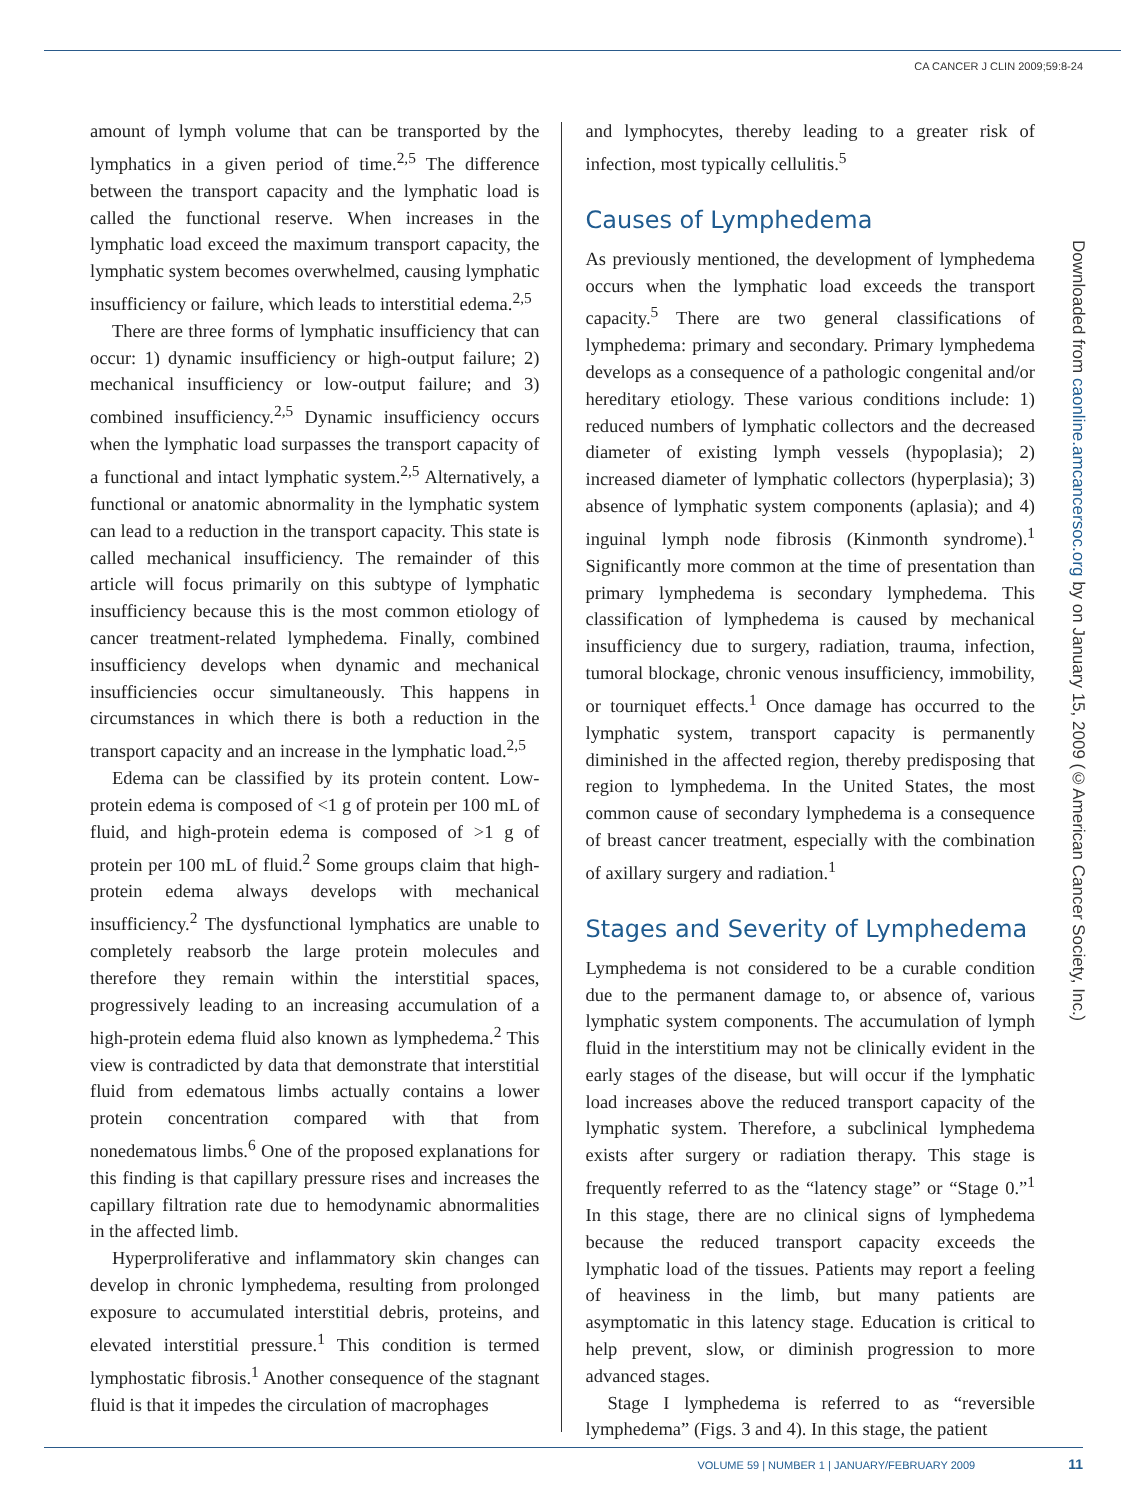CA CANCER J CLIN 2009;59:8-24
amount of lymph volume that can be transported by the lymphatics in a given period of time.<sup>2,5</sup> The difference between the transport capacity and the lymphatic load is called the functional reserve. When increases in the lymphatic load exceed the maximum transport capacity, the lymphatic system becomes overwhelmed, causing lymphatic insufficiency or failure, which leads to interstitial edema.<sup>2,5</sup>
There are three forms of lymphatic insufficiency that can occur: 1) dynamic insufficiency or high-output failure; 2) mechanical insufficiency or low-output failure; and 3) combined insufficiency.<sup>2,5</sup> Dynamic insufficiency occurs when the lymphatic load surpasses the transport capacity of a functional and intact lymphatic system.<sup>2,5</sup> Alternatively, a functional or anatomic abnormality in the lymphatic system can lead to a reduction in the transport capacity. This state is called mechanical insufficiency. The remainder of this article will focus primarily on this subtype of lymphatic insufficiency because this is the most common etiology of cancer treatment-related lymphedema. Finally, combined insufficiency develops when dynamic and mechanical insufficiencies occur simultaneously. This happens in circumstances in which there is both a reduction in the transport capacity and an increase in the lymphatic load.<sup>2,5</sup>
Edema can be classified by its protein content. Low-protein edema is composed of <1 g of protein per 100 mL of fluid, and high-protein edema is composed of >1 g of protein per 100 mL of fluid.<sup>2</sup> Some groups claim that high-protein edema always develops with mechanical insufficiency.<sup>2</sup> The dysfunctional lymphatics are unable to completely reabsorb the large protein molecules and therefore they remain within the interstitial spaces, progressively leading to an increasing accumulation of a high-protein edema fluid also known as lymphedema.<sup>2</sup> This view is contradicted by data that demonstrate that interstitial fluid from edematous limbs actually contains a lower protein concentration compared with that from nonedematous limbs.<sup>6</sup> One of the proposed explanations for this finding is that capillary pressure rises and increases the capillary filtration rate due to hemodynamic abnormalities in the affected limb.
Hyperproliferative and inflammatory skin changes can develop in chronic lymphedema, resulting from prolonged exposure to accumulated interstitial debris, proteins, and elevated interstitial pressure.<sup>1</sup> This condition is termed lymphostatic fibrosis.<sup>1</sup> Another consequence of the stagnant fluid is that it impedes the circulation of macrophages
and lymphocytes, thereby leading to a greater risk of infection, most typically cellulitis.<sup>5</sup>
Causes of Lymphedema
As previously mentioned, the development of lymphedema occurs when the lymphatic load exceeds the transport capacity.<sup>5</sup> There are two general classifications of lymphedema: primary and secondary. Primary lymphedema develops as a consequence of a pathologic congenital and/or hereditary etiology. These various conditions include: 1) reduced numbers of lymphatic collectors and the decreased diameter of existing lymph vessels (hypoplasia); 2) increased diameter of lymphatic collectors (hyperplasia); 3) absence of lymphatic system components (aplasia); and 4) inguinal lymph node fibrosis (Kinmonth syndrome).<sup>1</sup> Significantly more common at the time of presentation than primary lymphedema is secondary lymphedema. This classification of lymphedema is caused by mechanical insufficiency due to surgery, radiation, trauma, infection, tumoral blockage, chronic venous insufficiency, immobility, or tourniquet effects.<sup>1</sup> Once damage has occurred to the lymphatic system, transport capacity is permanently diminished in the affected region, thereby predisposing that region to lymphedema. In the United States, the most common cause of secondary lymphedema is a consequence of breast cancer treatment, especially with the combination of axillary surgery and radiation.<sup>1</sup>
Stages and Severity of Lymphedema
Lymphedema is not considered to be a curable condition due to the permanent damage to, or absence of, various lymphatic system components. The accumulation of lymph fluid in the interstitium may not be clinically evident in the early stages of the disease, but will occur if the lymphatic load increases above the reduced transport capacity of the lymphatic system. Therefore, a subclinical lymphedema exists after surgery or radiation therapy. This stage is frequently referred to as the “latency stage” or “Stage 0.”<sup>1</sup> In this stage, there are no clinical signs of lymphedema because the reduced transport capacity exceeds the lymphatic load of the tissues. Patients may report a feeling of heaviness in the limb, but many patients are asymptomatic in this latency stage. Education is critical to help prevent, slow, or diminish progression to more advanced stages.
Stage I lymphedema is referred to as “reversible lymphedema” (Figs. 3 and 4). In this stage, the patient
Downloaded from caonline.amcancersoc.org by on January 15, 2009 (©American Cancer Society, Inc.)
VOLUME 59 | NUMBER 1 | JANUARY/FEBRUARY 2009 11